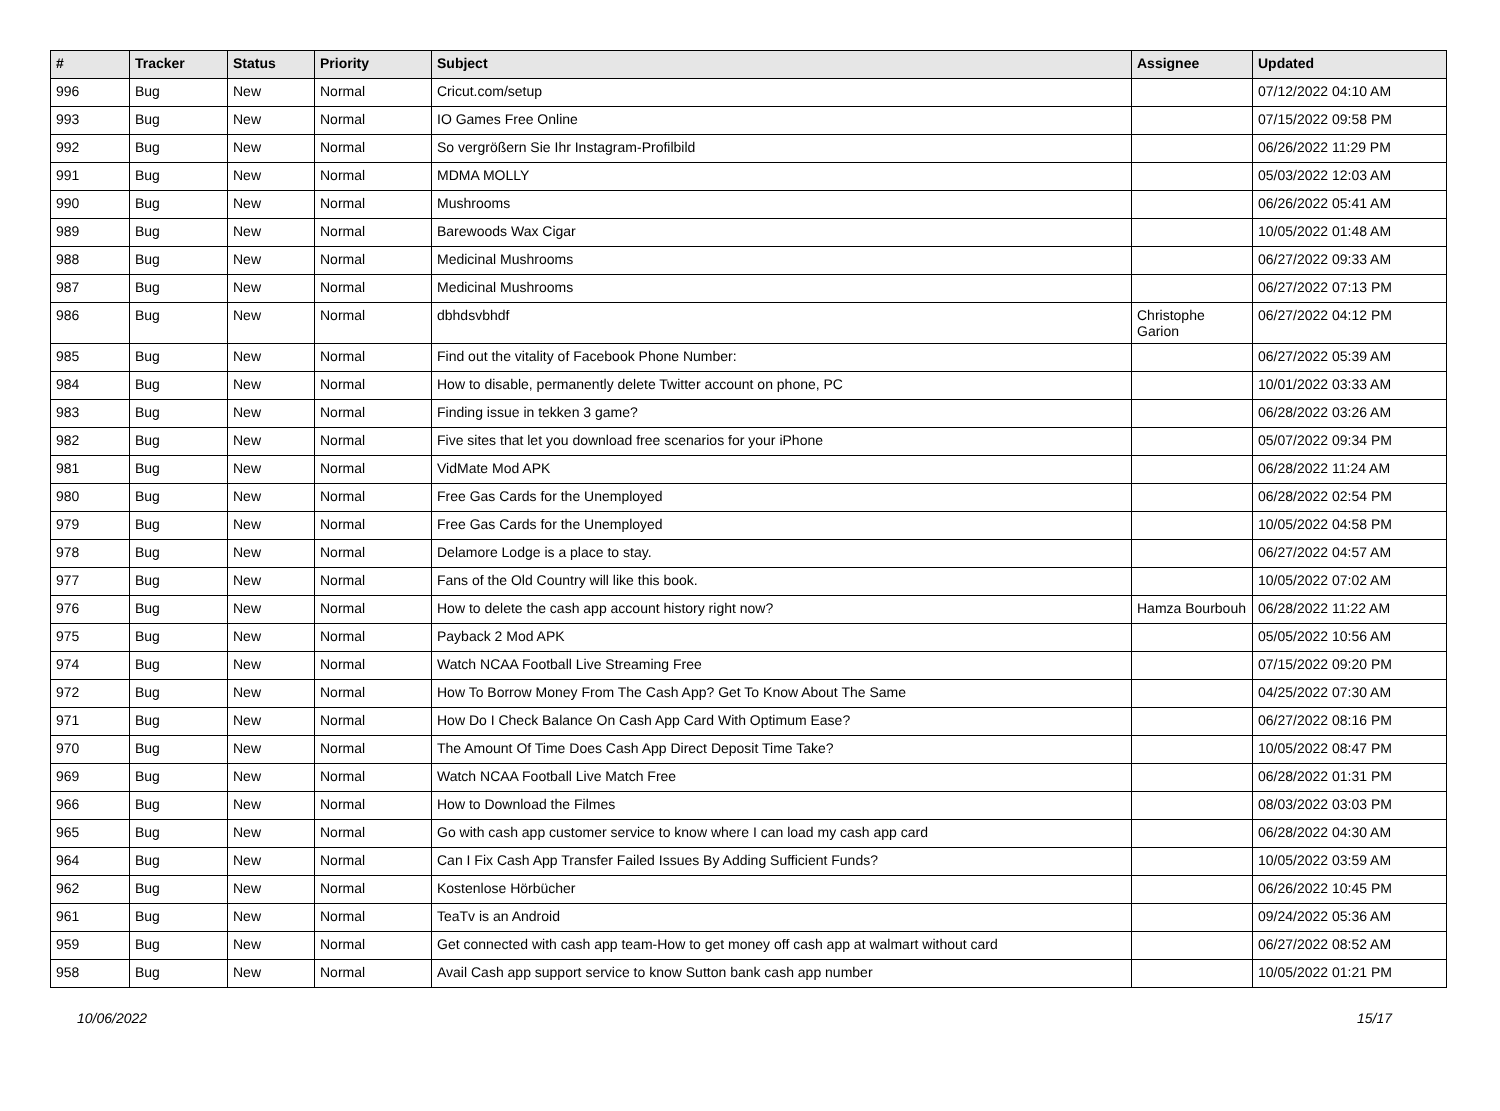| # | Tracker | Status | Priority | Subject | Assignee | Updated |
| --- | --- | --- | --- | --- | --- | --- |
| 996 | Bug | New | Normal | Cricut.com/setup | | 07/12/2022 04:10 AM |
| 993 | Bug | New | Normal | IO Games Free Online | | 07/15/2022 09:58 PM |
| 992 | Bug | New | Normal | So vergrößern Sie Ihr Instagram-Profilbild | | 06/26/2022 11:29 PM |
| 991 | Bug | New | Normal | MDMA MOLLY | | 05/03/2022 12:03 AM |
| 990 | Bug | New | Normal | Mushrooms | | 06/26/2022 05:41 AM |
| 989 | Bug | New | Normal | Barewoods Wax Cigar | | 10/05/2022 01:48 AM |
| 988 | Bug | New | Normal | Medicinal Mushrooms | | 06/27/2022 09:33 AM |
| 987 | Bug | New | Normal | Medicinal Mushrooms | | 06/27/2022 07:13 PM |
| 986 | Bug | New | Normal | dbhdsvbhdf | Christophe Garion | 06/27/2022 04:12 PM |
| 985 | Bug | New | Normal | Find out the vitality of Facebook Phone Number: | | 06/27/2022 05:39 AM |
| 984 | Bug | New | Normal | How to disable, permanently delete Twitter account on phone, PC | | 10/01/2022 03:33 AM |
| 983 | Bug | New | Normal | Finding issue in tekken 3 game? | | 06/28/2022 03:26 AM |
| 982 | Bug | New | Normal | Five sites that let you download free scenarios for your iPhone | | 05/07/2022 09:34 PM |
| 981 | Bug | New | Normal | VidMate Mod APK | | 06/28/2022 11:24 AM |
| 980 | Bug | New | Normal | Free Gas Cards for the Unemployed | | 06/28/2022 02:54 PM |
| 979 | Bug | New | Normal | Free Gas Cards for the Unemployed | | 10/05/2022 04:58 PM |
| 978 | Bug | New | Normal | Delamore Lodge is a place to stay. | | 06/27/2022 04:57 AM |
| 977 | Bug | New | Normal | Fans of the Old Country will like this book. | | 10/05/2022 07:02 AM |
| 976 | Bug | New | Normal | How to delete the cash app account history right now? | Hamza Bourbouh | 06/28/2022 11:22 AM |
| 975 | Bug | New | Normal | Payback 2 Mod APK | | 05/05/2022 10:56 AM |
| 974 | Bug | New | Normal | Watch NCAA Football Live Streaming Free | | 07/15/2022 09:20 PM |
| 972 | Bug | New | Normal | How To Borrow Money From The Cash App? Get To Know About The Same | | 04/25/2022 07:30 AM |
| 971 | Bug | New | Normal | How Do I Check Balance On Cash App Card With Optimum Ease? | | 06/27/2022 08:16 PM |
| 970 | Bug | New | Normal | The Amount Of Time Does Cash App Direct Deposit Time Take? | | 10/05/2022 08:47 PM |
| 969 | Bug | New | Normal | Watch NCAA Football Live Match Free | | 06/28/2022 01:31 PM |
| 966 | Bug | New | Normal | How to Download the Filmes | | 08/03/2022 03:03 PM |
| 965 | Bug | New | Normal | Go with cash app customer service to know where I can load my cash app card | | 06/28/2022 04:30 AM |
| 964 | Bug | New | Normal | Can I Fix Cash App Transfer Failed Issues By Adding Sufficient Funds? | | 10/05/2022 03:59 AM |
| 962 | Bug | New | Normal | Kostenlose Hörbücher | | 06/26/2022 10:45 PM |
| 961 | Bug | New | Normal | TeaTv is an Android | | 09/24/2022 05:36 AM |
| 959 | Bug | New | Normal | Get connected with cash app team-How to get money off cash app at walmart without card | | 06/27/2022 08:52 AM |
| 958 | Bug | New | Normal | Avail Cash app support service to know Sutton bank cash app number | | 10/05/2022 01:21 PM |
10/06/2022 15/17